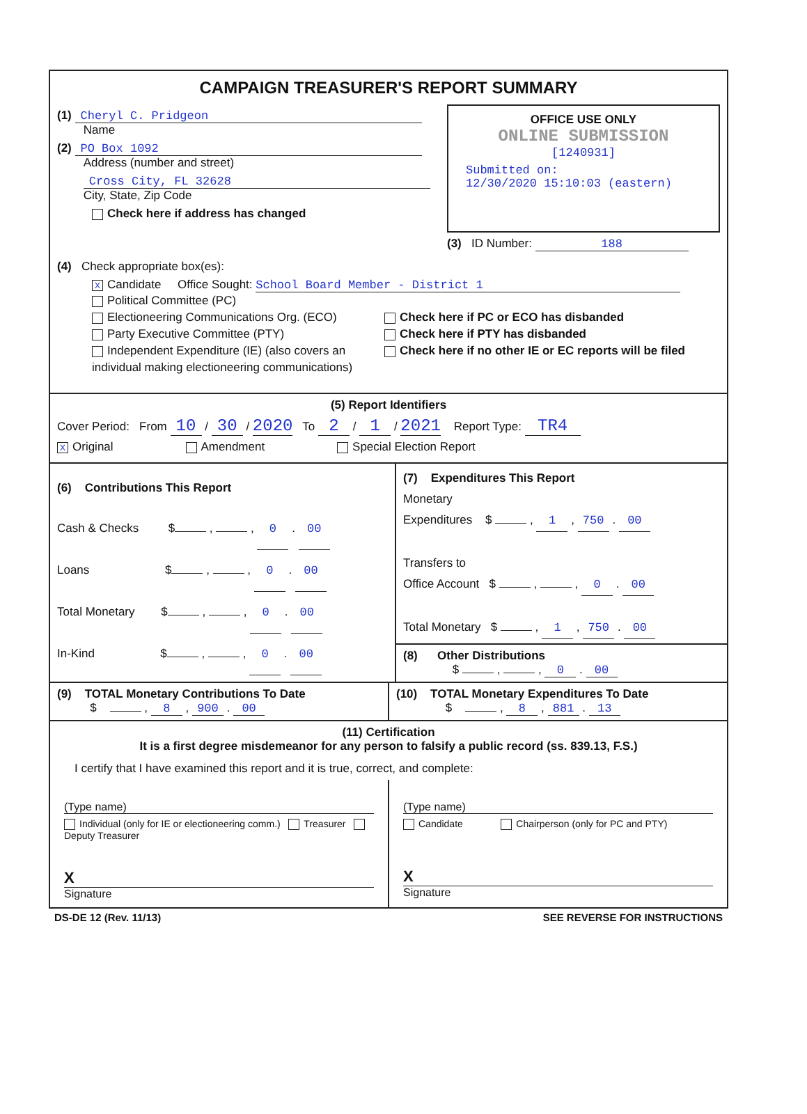CAMPAIGN TREASURER'S REPORT SUMMARY
(1) Cheryl C. Pridgeon
Name
(2) PO Box 1092
Address (number and street)
Cross City, FL 32628
City, State, Zip Code
Check here if address has changed
OFFICE USE ONLY
ONLINE SUBMISSION
[1240931]
Submitted on:
12/30/2020 15:10:03 (eastern)
(3) ID Number: 188
(4) Check appropriate box(es):
X Candidate Office Sought: School Board Member - District 1
Political Committee (PC)
Electioneering Communications Org. (ECO)
Party Executive Committee (PTY)
Independent Expenditure (IE) (also covers an individual making electioneering communications)
Check here if PC or ECO has disbanded
Check here if PTY has disbanded
Check here if no other IE or EC reports will be filed
(5) Report Identifiers
Cover Period: From 10 / 30 / 2020 To 2 / 1 / 2021 Report Type: TR4
X Original Amendment Special Election Report
(6) Contributions This Report
Cash & Checks $ , , 0 . 00
Loans $ , , 0 . 00
Total Monetary $ , , 0 . 00
In-Kind $ , , 0 . 00
(7) Expenditures This Report
Monetary
Expenditures $ , 1 , 750 . 00
Transfers to
Office Account $ , , 0 . 00
Total Monetary $ , 1 , 750 . 00
(8) Other Distributions
$ , , 0 . 00
(9) TOTAL Monetary Contributions To Date
$ , 8 , 900 . 00
(10) TOTAL Monetary Expenditures To Date
$ , 8 , 881 . 13
(11) Certification
It is a first degree misdemeanor for any person to falsify a public record (ss. 839.13, F.S.)
I certify that I have examined this report and it is true, correct, and complete:
(Type name)
Individual (only for IE or electioneering comm.) Treasurer Deputy Treasurer
X
Signature
(Type name)
Candidate Chairperson (only for PC and PTY)
X
Signature
DS-DE 12 (Rev. 11/13) SEE REVERSE FOR INSTRUCTIONS